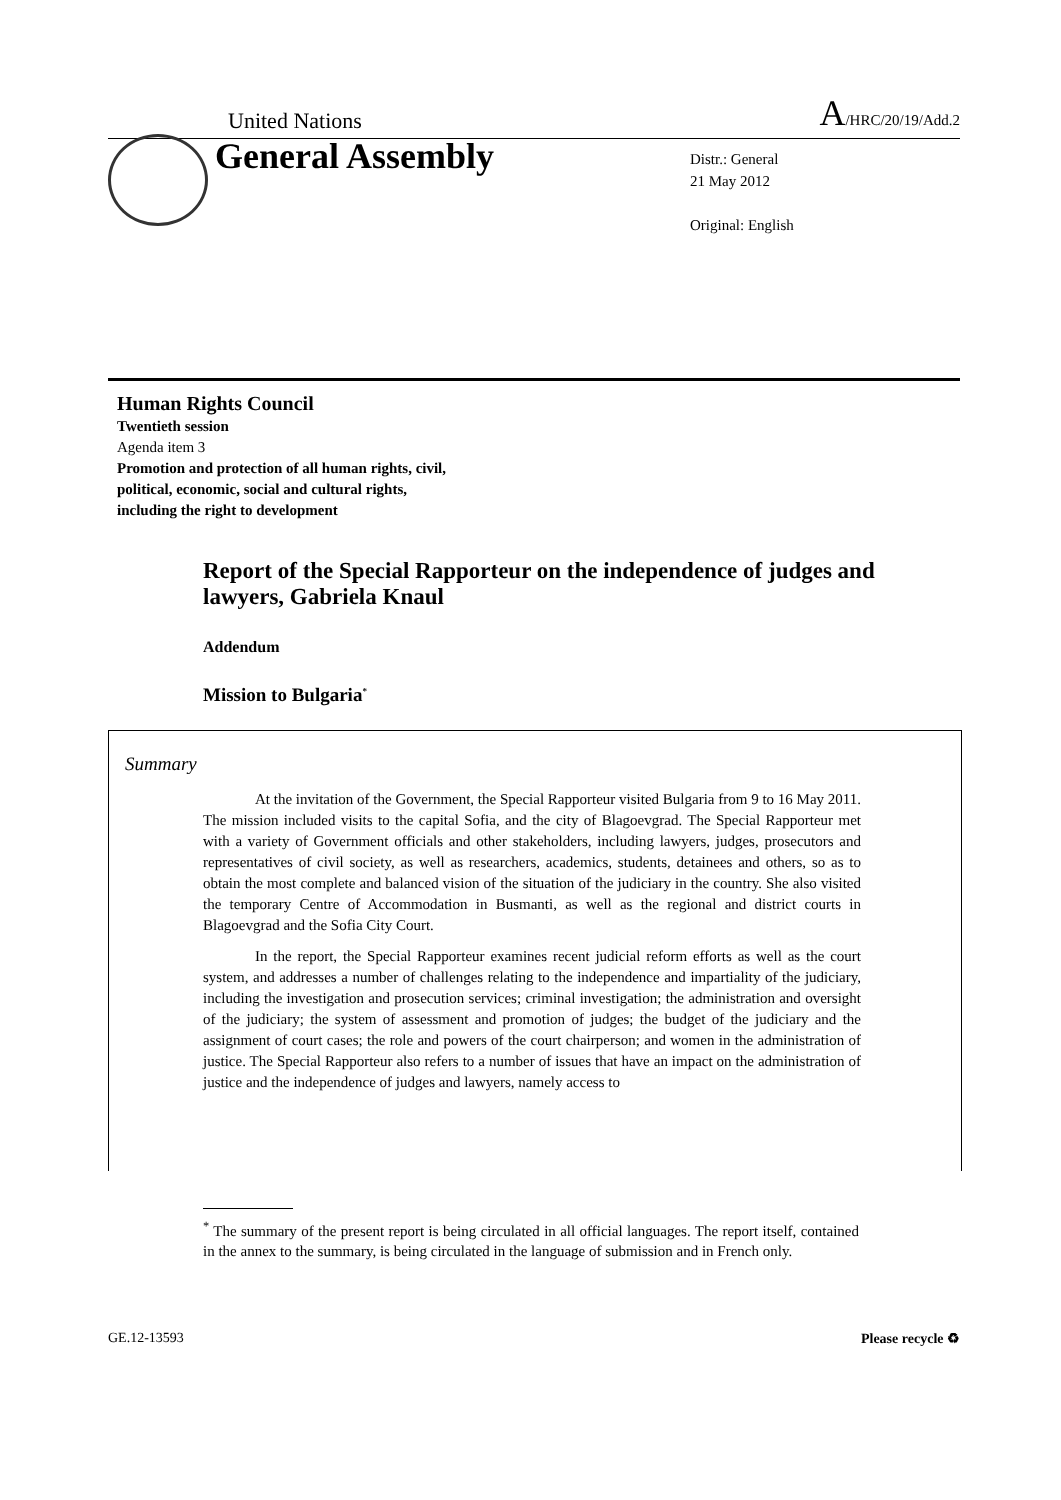United Nations A/HRC/20/19/Add.2
General Assembly
Distr.: General
21 May 2012
Original: English
Human Rights Council
Twentieth session
Agenda item 3
Promotion and protection of all human rights, civil,
political, economic, social and cultural rights,
including the right to development
Report of the Special Rapporteur on the independence of judges and lawyers, Gabriela Knaul
Addendum
Mission to Bulgaria<sup>*</sup>
Summary
At the invitation of the Government, the Special Rapporteur visited Bulgaria from 9 to 16 May 2011. The mission included visits to the capital Sofia, and the city of Blagoevgrad. The Special Rapporteur met with a variety of Government officials and other stakeholders, including lawyers, judges, prosecutors and representatives of civil society, as well as researchers, academics, students, detainees and others, so as to obtain the most complete and balanced vision of the situation of the judiciary in the country. She also visited the temporary Centre of Accommodation in Busmanti, as well as the regional and district courts in Blagoevgrad and the Sofia City Court.
In the report, the Special Rapporteur examines recent judicial reform efforts as well as the court system, and addresses a number of challenges relating to the independence and impartiality of the judiciary, including the investigation and prosecution services; criminal investigation; the administration and oversight of the judiciary; the system of assessment and promotion of judges; the budget of the judiciary and the assignment of court cases; the role and powers of the court chairperson; and women in the administration of justice. The Special Rapporteur also refers to a number of issues that have an impact on the administration of justice and the independence of judges and lawyers, namely access to
<sup>*</sup> The summary of the present report is being circulated in all official languages. The report itself, contained in the annex to the summary, is being circulated in the language of submission and in French only.
GE.12-13593 Please recycle ♻